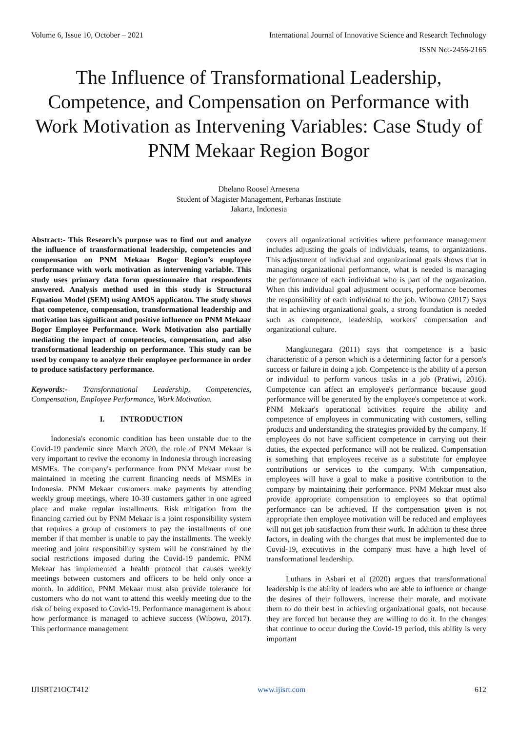Volume 6, Issue 10, October – 2021 International Journal of Innovative Science and Research Technology
ISSN No:-2456-2165
The Influence of Transformational Leadership, Competence, and Compensation on Performance with Work Motivation as Intervening Variables: Case Study of PNM Mekaar Region Bogor
Dhelano Roosel Arnesena
Student of Magister Management, Perbanas Institute
Jakarta, Indonesia
Abstract:- This Research’s purpose was to find out and analyze the influence of transformational leadership, competencies and compensation on PNM Mekaar Bogor Region’s employee performance with work motivation as intervening variable. This study uses primary data form questionnaire that respondents answered. Analysis method used in this study is Structural Equation Model (SEM) using AMOS applicaton. The study shows that competence, compensation, transformational leadership and motivation has significant and positive influence on PNM Mekaar Bogor Employee Performance. Work Motivation also partially mediating the impact of competencies, compensation, and also transformational leadership on performance. This study can be used by company to analyze their employee performance in order to produce satisfactory performance.
Keywords:- Transformational Leadership, Competencies, Compensation, Employee Performance, Work Motivation.
I. INTRODUCTION
Indonesia's economic condition has been unstable due to the Covid-19 pandemic since March 2020, the role of PNM Mekaar is very important to revive the economy in Indonesia through increasing MSMEs. The company's performance from PNM Mekaar must be maintained in meeting the current financing needs of MSMEs in Indonesia. PNM Mekaar customers make payments by attending weekly group meetings, where 10-30 customers gather in one agreed place and make regular installments. Risk mitigation from the financing carried out by PNM Mekaar is a joint responsibility system that requires a group of customers to pay the installments of one member if that member is unable to pay the installments. The weekly meeting and joint responsibility system will be constrained by the social restrictions imposed during the Covid-19 pandemic. PNM Mekaar has implemented a health protocol that causes weekly meetings between customers and officers to be held only once a month. In addition, PNM Mekaar must also provide tolerance for customers who do not want to attend this weekly meeting due to the risk of being exposed to Covid-19. Performance management is about how performance is managed to achieve success (Wibowo, 2017). This performance management
covers all organizational activities where performance management includes adjusting the goals of individuals, teams, to organizations. This adjustment of individual and organizational goals shows that in managing organizational performance, what is needed is managing the performance of each individual who is part of the organization. When this individual goal adjustment occurs, performance becomes the responsibility of each individual to the job. Wibowo (2017) Says that in achieving organizational goals, a strong foundation is needed such as competence, leadership, workers' compensation and organizational culture.
Mangkunegara (2011) says that competence is a basic characteristic of a person which is a determining factor for a person's success or failure in doing a job. Competence is the ability of a person or individual to perform various tasks in a job (Pratiwi, 2016). Competence can affect an employee's performance because good performance will be generated by the employee's competence at work. PNM Mekaar's operational activities require the ability and competence of employees in communicating with customers, selling products and understanding the strategies provided by the company. If employees do not have sufficient competence in carrying out their duties, the expected performance will not be realized. Compensation is something that employees receive as a substitute for employee contributions or services to the company. With compensation, employees will have a goal to make a positive contribution to the company by maintaining their performance. PNM Mekaar must also provide appropriate compensation to employees so that optimal performance can be achieved. If the compensation given is not appropriate then employee motivation will be reduced and employees will not get job satisfaction from their work. In addition to these three factors, in dealing with the changes that must be implemented due to Covid-19, executives in the company must have a high level of transformational leadership.
Luthans in Asbari et al (2020) argues that transformational leadership is the ability of leaders who are able to influence or change the desires of their followers, increase their morale, and motivate them to do their best in achieving organizational goals, not because they are forced but because they are willing to do it. In the changes that continue to occur during the Covid-19 period, this ability is very important
IJISRT21OCT412 www.ijisrt.com 612